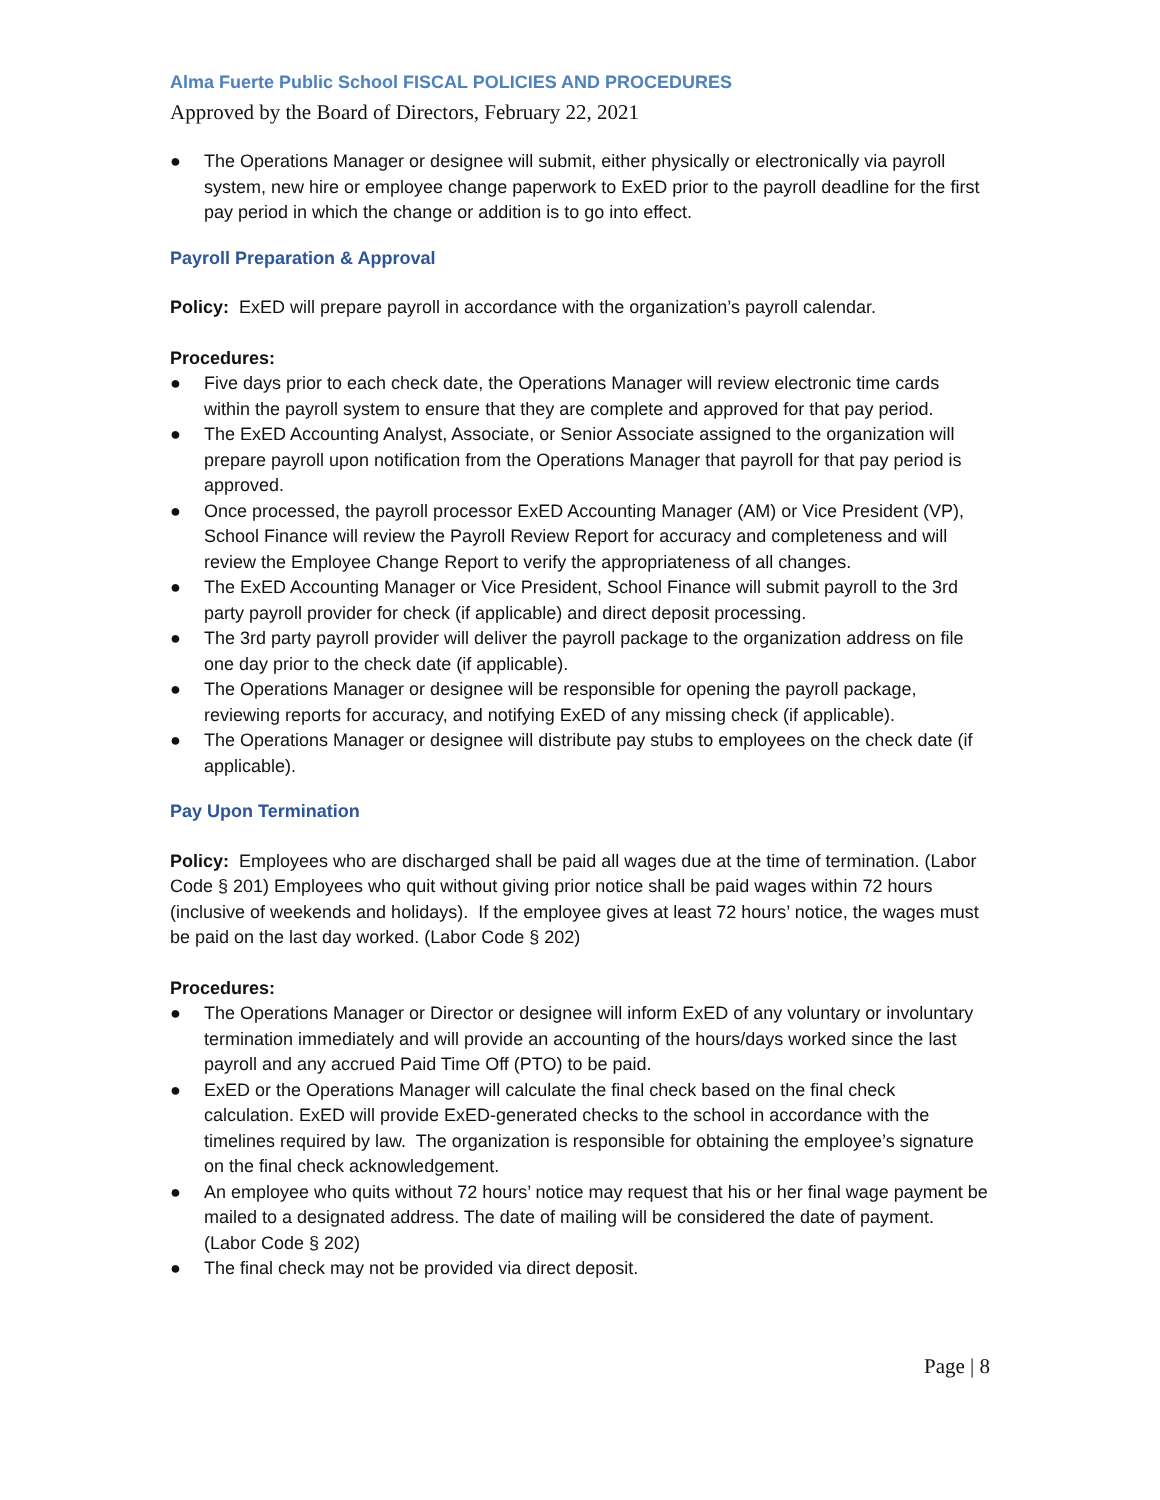Alma Fuerte Public School FISCAL POLICIES AND PROCEDURES
Approved by the Board of Directors, February 22, 2021
● The Operations Manager or designee will submit, either physically or electronically via payroll system, new hire or employee change paperwork to ExED prior to the payroll deadline for the first pay period in which the change or addition is to go into effect.
Payroll Preparation & Approval
Policy: ExED will prepare payroll in accordance with the organization’s payroll calendar.
Procedures:
● Five days prior to each check date, the Operations Manager will review electronic time cards within the payroll system to ensure that they are complete and approved for that pay period.
● The ExED Accounting Analyst, Associate, or Senior Associate assigned to the organization will prepare payroll upon notification from the Operations Manager that payroll for that pay period is approved.
● Once processed, the payroll processor ExED Accounting Manager (AM) or Vice President (VP), School Finance will review the Payroll Review Report for accuracy and completeness and will review the Employee Change Report to verify the appropriateness of all changes.
● The ExED Accounting Manager or Vice President, School Finance will submit payroll to the 3rd party payroll provider for check (if applicable) and direct deposit processing.
● The 3rd party payroll provider will deliver the payroll package to the organization address on file one day prior to the check date (if applicable).
● The Operations Manager or designee will be responsible for opening the payroll package, reviewing reports for accuracy, and notifying ExED of any missing check (if applicable).
● The Operations Manager or designee will distribute pay stubs to employees on the check date (if applicable).
Pay Upon Termination
Policy: Employees who are discharged shall be paid all wages due at the time of termination. (Labor Code § 201) Employees who quit without giving prior notice shall be paid wages within 72 hours (inclusive of weekends and holidays). If the employee gives at least 72 hours’ notice, the wages must be paid on the last day worked. (Labor Code § 202)
Procedures:
● The Operations Manager or Director or designee will inform ExED of any voluntary or involuntary termination immediately and will provide an accounting of the hours/days worked since the last payroll and any accrued Paid Time Off (PTO) to be paid.
● ExED or the Operations Manager will calculate the final check based on the final check calculation. ExED will provide ExED-generated checks to the school in accordance with the timelines required by law. The organization is responsible for obtaining the employee’s signature on the final check acknowledgement.
● An employee who quits without 72 hours’ notice may request that his or her final wage payment be mailed to a designated address. The date of mailing will be considered the date of payment. (Labor Code § 202)
● The final check may not be provided via direct deposit.
Page | 8